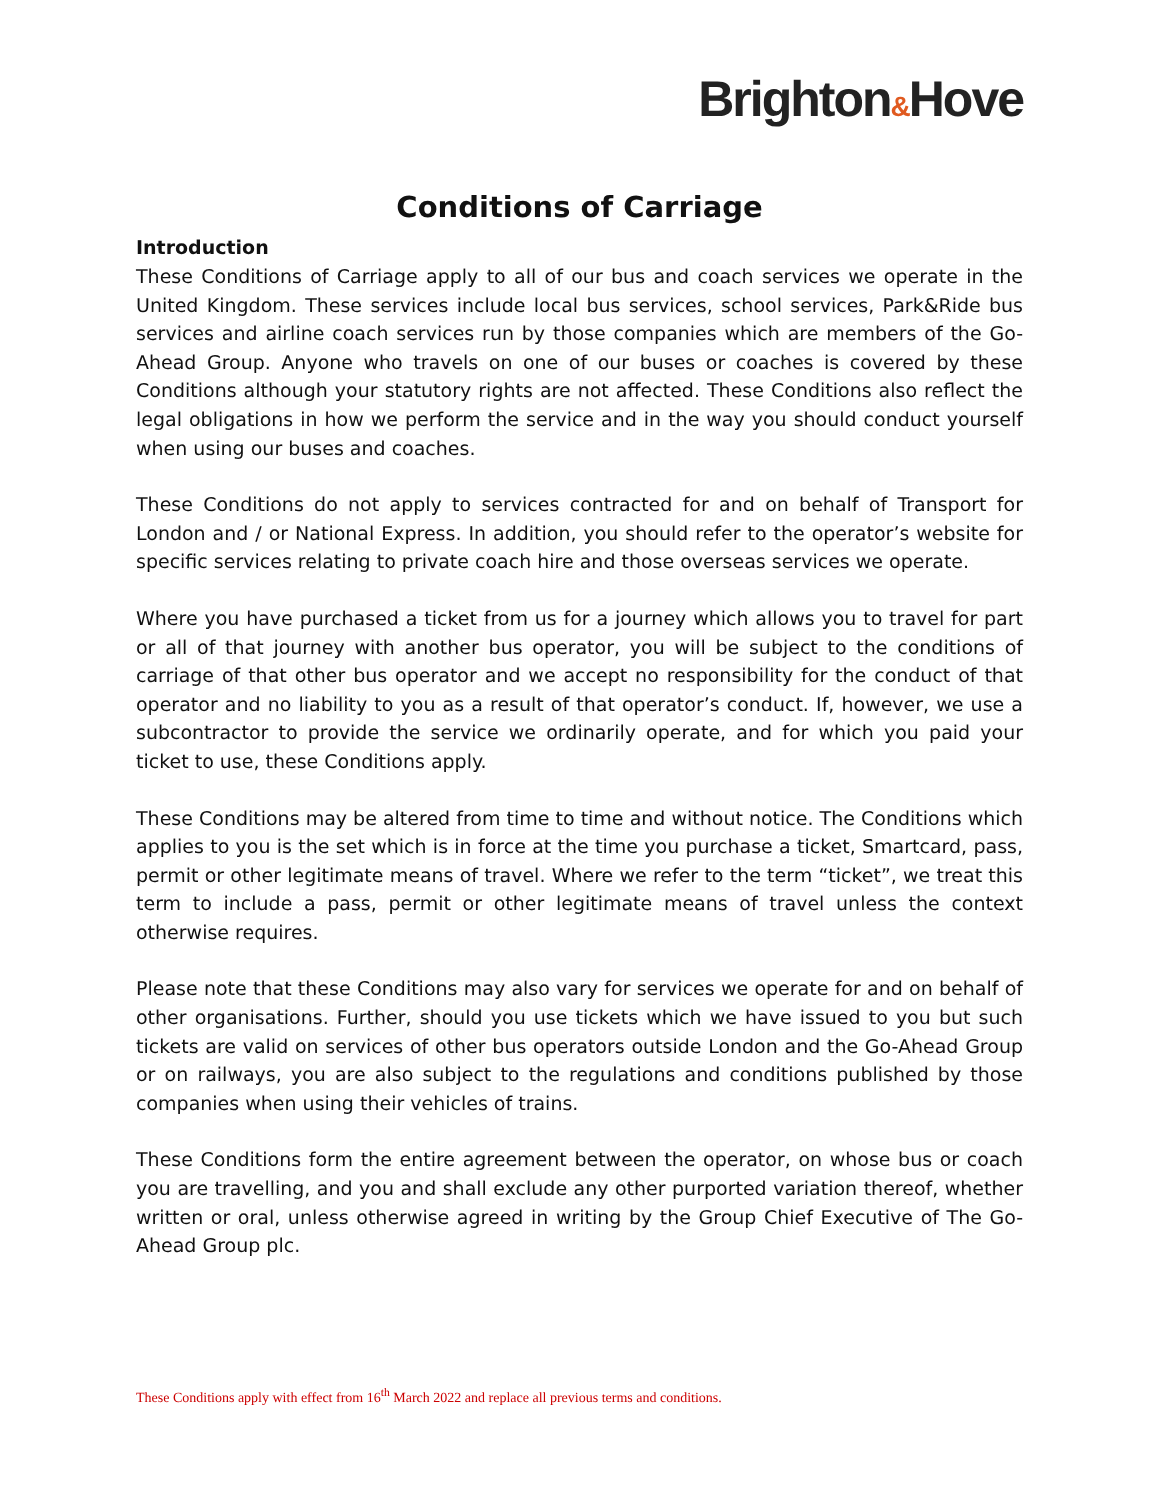Brighton&Hove
Conditions of Carriage
Introduction
These Conditions of Carriage apply to all of our bus and coach services we operate in the United Kingdom. These services include local bus services, school services, Park&Ride bus services and airline coach services run by those companies which are members of the Go-Ahead Group. Anyone who travels on one of our buses or coaches is covered by these Conditions although your statutory rights are not affected. These Conditions also reflect the legal obligations in how we perform the service and in the way you should conduct yourself when using our buses and coaches.
These Conditions do not apply to services contracted for and on behalf of Transport for London and / or National Express. In addition, you should refer to the operator’s website for specific services relating to private coach hire and those overseas services we operate.
Where you have purchased a ticket from us for a journey which allows you to travel for part or all of that journey with another bus operator, you will be subject to the conditions of carriage of that other bus operator and we accept no responsibility for the conduct of that operator and no liability to you as a result of that operator’s conduct. If, however, we use a subcontractor to provide the service we ordinarily operate, and for which you paid your ticket to use, these Conditions apply.
These Conditions may be altered from time to time and without notice. The Conditions which applies to you is the set which is in force at the time you purchase a ticket, Smartcard, pass, permit or other legitimate means of travel. Where we refer to the term “ticket”, we treat this term to include a pass, permit or other legitimate means of travel unless the context otherwise requires.
Please note that these Conditions may also vary for services we operate for and on behalf of other organisations. Further, should you use tickets which we have issued to you but such tickets are valid on services of other bus operators outside London and the Go-Ahead Group or on railways, you are also subject to the regulations and conditions published by those companies when using their vehicles of trains.
These Conditions form the entire agreement between the operator, on whose bus or coach you are travelling, and you and shall exclude any other purported variation thereof, whether written or oral, unless otherwise agreed in writing by the Group Chief Executive of The Go- Ahead Group plc.
These Conditions apply with effect from 16<sup>th</sup> March 2022 and replace all previous terms and conditions.